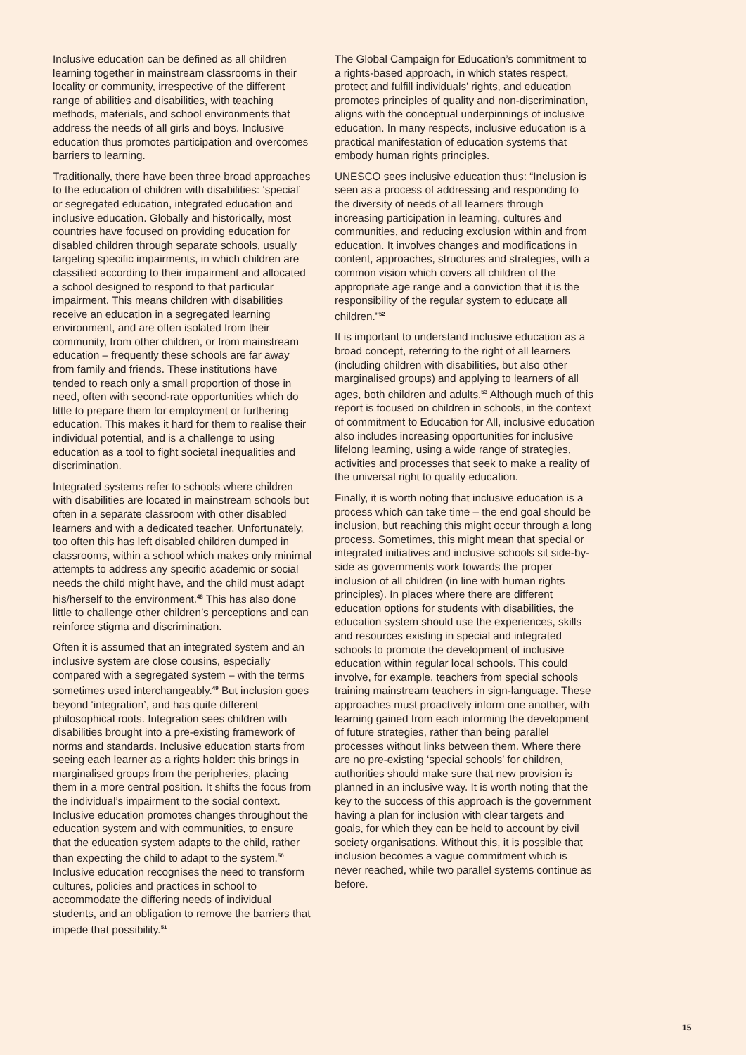Inclusive education can be defined as all children learning together in mainstream classrooms in their locality or community, irrespective of the different range of abilities and disabilities, with teaching methods, materials, and school environments that address the needs of all girls and boys. Inclusive education thus promotes participation and overcomes barriers to learning.
Traditionally, there have been three broad approaches to the education of children with disabilities: ‘special’ or segregated education, integrated education and inclusive education. Globally and historically, most countries have focused on providing education for disabled children through separate schools, usually targeting specific impairments, in which children are classified according to their impairment and allocated a school designed to respond to that particular impairment. This means children with disabilities receive an education in a segregated learning environment, and are often isolated from their community, from other children, or from mainstream education – frequently these schools are far away from family and friends. These institutions have tended to reach only a small proportion of those in need, often with second-rate opportunities which do little to prepare them for employment or furthering education. This makes it hard for them to realise their individual potential, and is a challenge to using education as a tool to fight societal inequalities and discrimination.
Integrated systems refer to schools where children with disabilities are located in mainstream schools but often in a separate classroom with other disabled learners and with a dedicated teacher. Unfortunately, too often this has left disabled children dumped in classrooms, within a school which makes only minimal attempts to address any specific academic or social needs the child might have, and the child must adapt his/herself to the environment.<sup>48</sup> This has also done little to challenge other children’s perceptions and can reinforce stigma and discrimination.
Often it is assumed that an integrated system and an inclusive system are close cousins, especially compared with a segregated system – with the terms sometimes used interchangeably.<sup>49</sup> But inclusion goes beyond ‘integration’, and has quite different philosophical roots. Integration sees children with disabilities brought into a pre-existing framework of norms and standards. Inclusive education starts from seeing each learner as a rights holder: this brings in marginalised groups from the peripheries, placing them in a more central position. It shifts the focus from the individual’s impairment to the social context. Inclusive education promotes changes throughout the education system and with communities, to ensure that the education system adapts to the child, rather than expecting the child to adapt to the system.<sup>50</sup> Inclusive education recognises the need to transform cultures, policies and practices in school to accommodate the differing needs of individual students, and an obligation to remove the barriers that impede that possibility.<sup>51</sup>
The Global Campaign for Education’s commitment to a rights-based approach, in which states respect, protect and fulfill individuals’ rights, and education promotes principles of quality and non-discrimination, aligns with the conceptual underpinnings of inclusive education. In many respects, inclusive education is a practical manifestation of education systems that embody human rights principles.
UNESCO sees inclusive education thus: “Inclusion is seen as a process of addressing and responding to the diversity of needs of all learners through increasing participation in learning, cultures and communities, and reducing exclusion within and from education. It involves changes and modifications in content, approaches, structures and strategies, with a common vision which covers all children of the appropriate age range and a conviction that it is the responsibility of the regular system to educate all children.”<sup>52</sup>
It is important to understand inclusive education as a broad concept, referring to the right of all learners (including children with disabilities, but also other marginalised groups) and applying to learners of all ages, both children and adults.<sup>53</sup> Although much of this report is focused on children in schools, in the context of commitment to Education for All, inclusive education also includes increasing opportunities for inclusive lifelong learning, using a wide range of strategies, activities and processes that seek to make a reality of the universal right to quality education.
Finally, it is worth noting that inclusive education is a process which can take time – the end goal should be inclusion, but reaching this might occur through a long process. Sometimes, this might mean that special or integrated initiatives and inclusive schools sit side-by-side as governments work towards the proper inclusion of all children (in line with human rights principles). In places where there are different education options for students with disabilities, the education system should use the experiences, skills and resources existing in special and integrated schools to promote the development of inclusive education within regular local schools. This could involve, for example, teachers from special schools training mainstream teachers in sign-language. These approaches must proactively inform one another, with learning gained from each informing the development of future strategies, rather than being parallel processes without links between them. Where there are no pre-existing ‘special schools’ for children, authorities should make sure that new provision is planned in an inclusive way. It is worth noting that the key to the success of this approach is the government having a plan for inclusion with clear targets and goals, for which they can be held to account by civil society organisations. Without this, it is possible that inclusion becomes a vague commitment which is never reached, while two parallel systems continue as before.
15